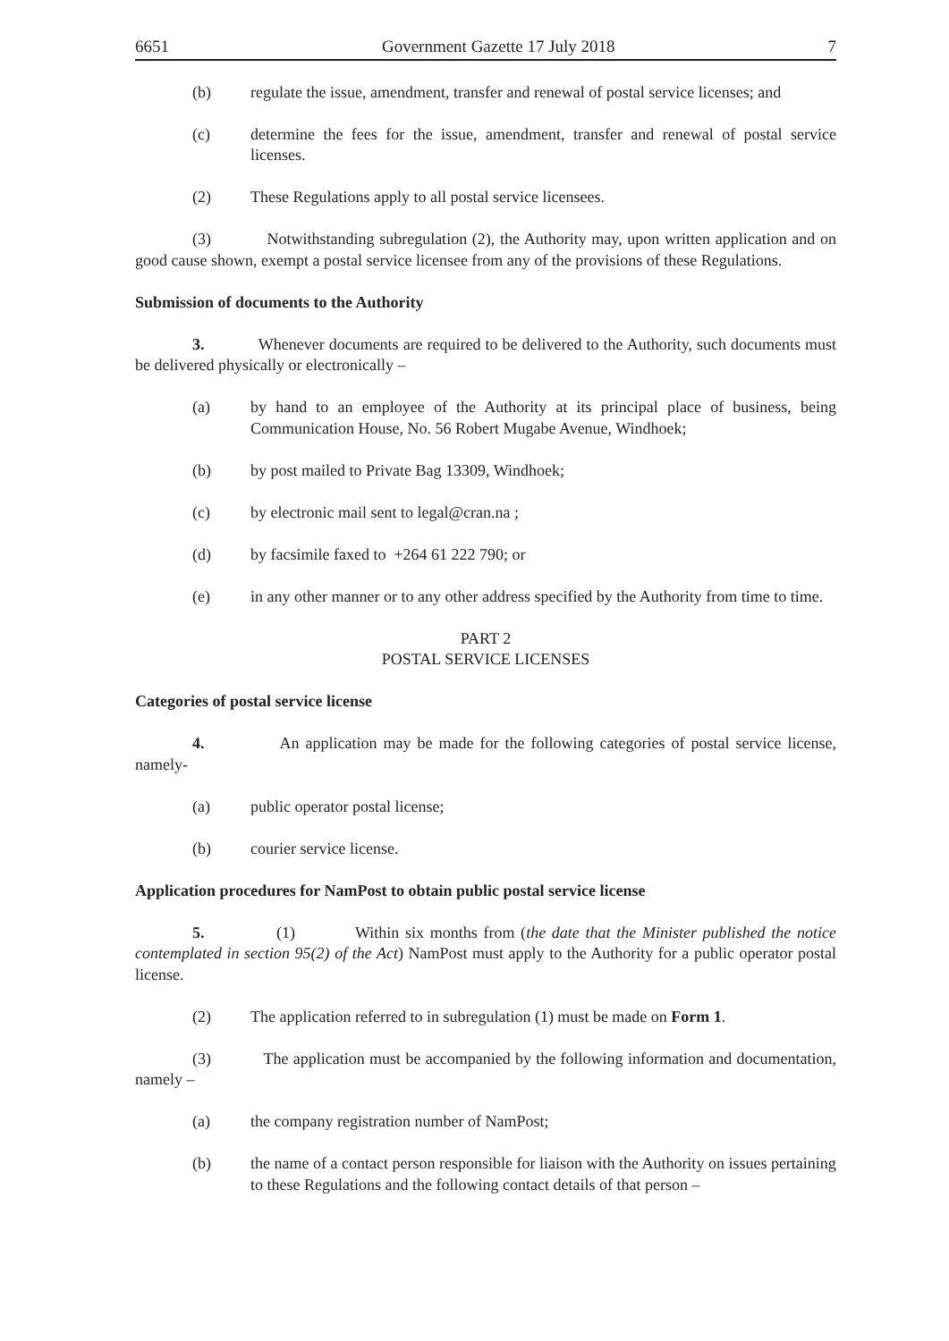6651 Government Gazette 17 July 2018 7
(b) regulate the issue, amendment, transfer and renewal of postal service licenses; and
(c) determine the fees for the issue, amendment, transfer and renewal of postal service licenses.
(2) These Regulations apply to all postal service licensees.
(3) Notwithstanding subregulation (2), the Authority may, upon written application and on good cause shown, exempt a postal service licensee from any of the provisions of these Regulations.
Submission of documents to the Authority
3. Whenever documents are required to be delivered to the Authority, such documents must be delivered physically or electronically –
(a) by hand to an employee of the Authority at its principal place of business, being Communication House, No. 56 Robert Mugabe Avenue, Windhoek;
(b) by post mailed to Private Bag 13309, Windhoek;
(c) by electronic mail sent to legal@cran.na ;
(d) by facsimile faxed to +264 61 222 790; or
(e) in any other manner or to any other address specified by the Authority from time to time.
PART 2
POSTAL SERVICE LICENSES
Categories of postal service license
4. An application may be made for the following categories of postal service license, namely-
(a) public operator postal license;
(b) courier service license.
Application procedures for NamPost to obtain public postal service license
5. (1) Within six months from (the date that the Minister published the notice contemplated in section 95(2) of the Act) NamPost must apply to the Authority for a public operator postal license.
(2) The application referred to in subregulation (1) must be made on Form 1.
(3) The application must be accompanied by the following information and documentation, namely –
(a) the company registration number of NamPost;
(b) the name of a contact person responsible for liaison with the Authority on issues pertaining to these Regulations and the following contact details of that person –